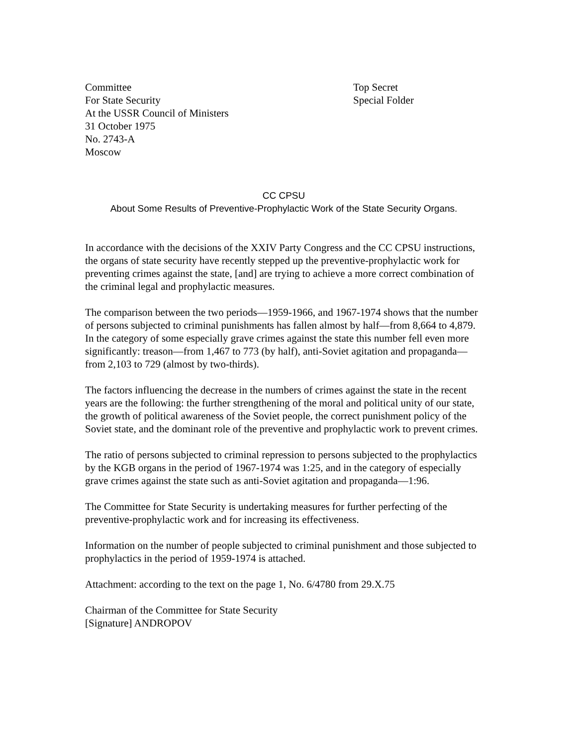Committee
For State Security
At the USSR Council of Ministers
31 October 1975
No. 2743-A
Moscow
Top Secret
Special Folder
CC CPSU
About Some Results of Preventive-Prophylactic Work of the State Security Organs.
In accordance with the decisions of the XXIV Party Congress and the CC CPSU instructions, the organs of state security have recently stepped up the preventive-prophylactic work for preventing crimes against the state, [and] are trying to achieve a more correct combination of the criminal legal and prophylactic measures.
The comparison between the two periods—1959-1966, and 1967-1974 shows that the number of persons subjected to criminal punishments has fallen almost by half—from 8,664 to 4,879. In the category of some especially grave crimes against the state this number fell even more significantly: treason—from 1,467 to 773 (by half), anti-Soviet agitation and propaganda—from 2,103 to 729 (almost by two-thirds).
The factors influencing the decrease in the numbers of crimes against the state in the recent years are the following: the further strengthening of the moral and political unity of our state, the growth of political awareness of the Soviet people, the correct punishment policy of the Soviet state, and the dominant role of the preventive and prophylactic work to prevent crimes.
The ratio of persons subjected to criminal repression to persons subjected to the prophylactics by the KGB organs in the period of 1967-1974 was 1:25, and in the category of especially grave crimes against the state such as anti-Soviet agitation and propaganda—1:96.
The Committee for State Security is undertaking measures for further perfecting of the preventive-prophylactic work and for increasing its effectiveness.
Information on the number of people subjected to criminal punishment and those subjected to prophylactics in the period of 1959-1974 is attached.
Attachment: according to the text on the page 1, No. 6/4780 from 29.X.75
Chairman of the Committee for State Security
[Signature] ANDROPOV